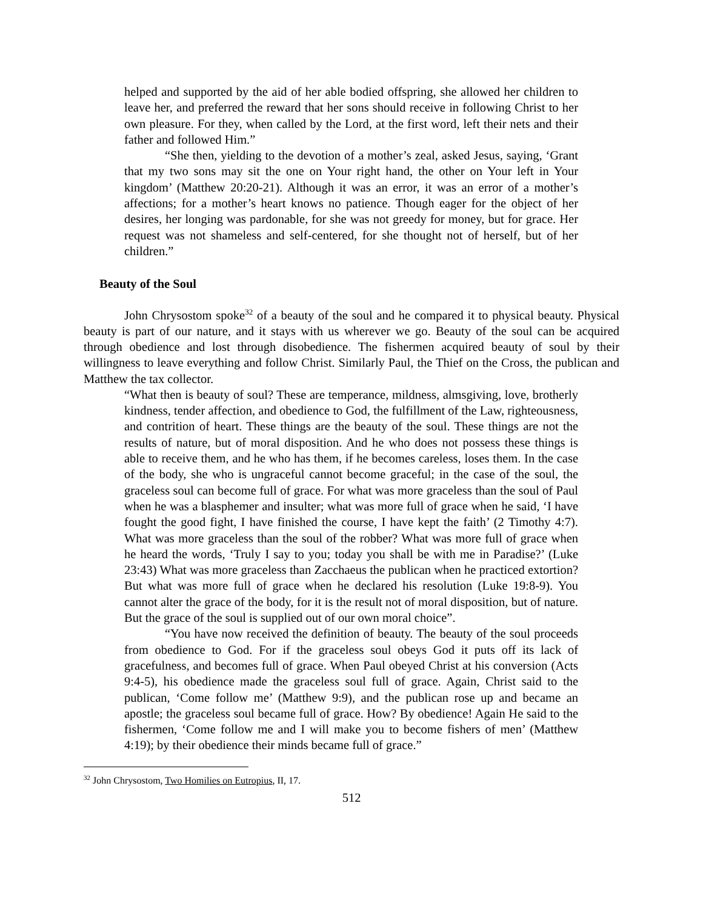helped and supported by the aid of her able bodied offspring, she allowed her children to leave her, and preferred the reward that her sons should receive in following Christ to her own pleasure. For they, when called by the Lord, at the first word, left their nets and their father and followed Him.”
“She then, yielding to the devotion of a mother’s zeal, asked Jesus, saying, ‘Grant that my two sons may sit the one on Your right hand, the other on Your left in Your kingdom’ (Matthew 20:20-21). Although it was an error, it was an error of a mother’s affections; for a mother’s heart knows no patience. Though eager for the object of her desires, her longing was pardonable, for she was not greedy for money, but for grace. Her request was not shameless and self-centered, for she thought not of herself, but of her children.”
Beauty of the Soul
John Chrysostom spoke<sup>32</sup> of a beauty of the soul and he compared it to physical beauty. Physical beauty is part of our nature, and it stays with us wherever we go. Beauty of the soul can be acquired through obedience and lost through disobedience. The fishermen acquired beauty of soul by their willingness to leave everything and follow Christ. Similarly Paul, the Thief on the Cross, the publican and Matthew the tax collector.
“What then is beauty of soul? These are temperance, mildness, almsgiving, love, brotherly kindness, tender affection, and obedience to God, the fulfillment of the Law, righteousness, and contrition of heart. These things are the beauty of the soul. These things are not the results of nature, but of moral disposition. And he who does not possess these things is able to receive them, and he who has them, if he becomes careless, loses them. In the case of the body, she who is ungraceful cannot become graceful; in the case of the soul, the graceless soul can become full of grace. For what was more graceless than the soul of Paul when he was a blasphemer and insulter; what was more full of grace when he said, ‘I have fought the good fight, I have finished the course, I have kept the faith’ (2 Timothy 4:7). What was more graceless than the soul of the robber? What was more full of grace when he heard the words, ‘Truly I say to you; today you shall be with me in Paradise?’ (Luke 23:43) What was more graceless than Zacchaeus the publican when he practiced extortion? But what was more full of grace when he declared his resolution (Luke 19:8-9). You cannot alter the grace of the body, for it is the result not of moral disposition, but of nature. But the grace of the soul is supplied out of our own moral choice”.
“You have now received the definition of beauty. The beauty of the soul proceeds from obedience to God. For if the graceless soul obeys God it puts off its lack of gracefulness, and becomes full of grace. When Paul obeyed Christ at his conversion (Acts 9:4-5), his obedience made the graceless soul full of grace. Again, Christ said to the publican, ‘Come follow me’ (Matthew 9:9), and the publican rose up and became an apostle; the graceless soul became full of grace. How? By obedience! Again He said to the fishermen, ‘Come follow me and I will make you to become fishers of men’ (Matthew 4:19); by their obedience their minds became full of grace.”
<sup>32</sup> John Chrysostom, Two Homilies on Eutropius, II, 17.
512